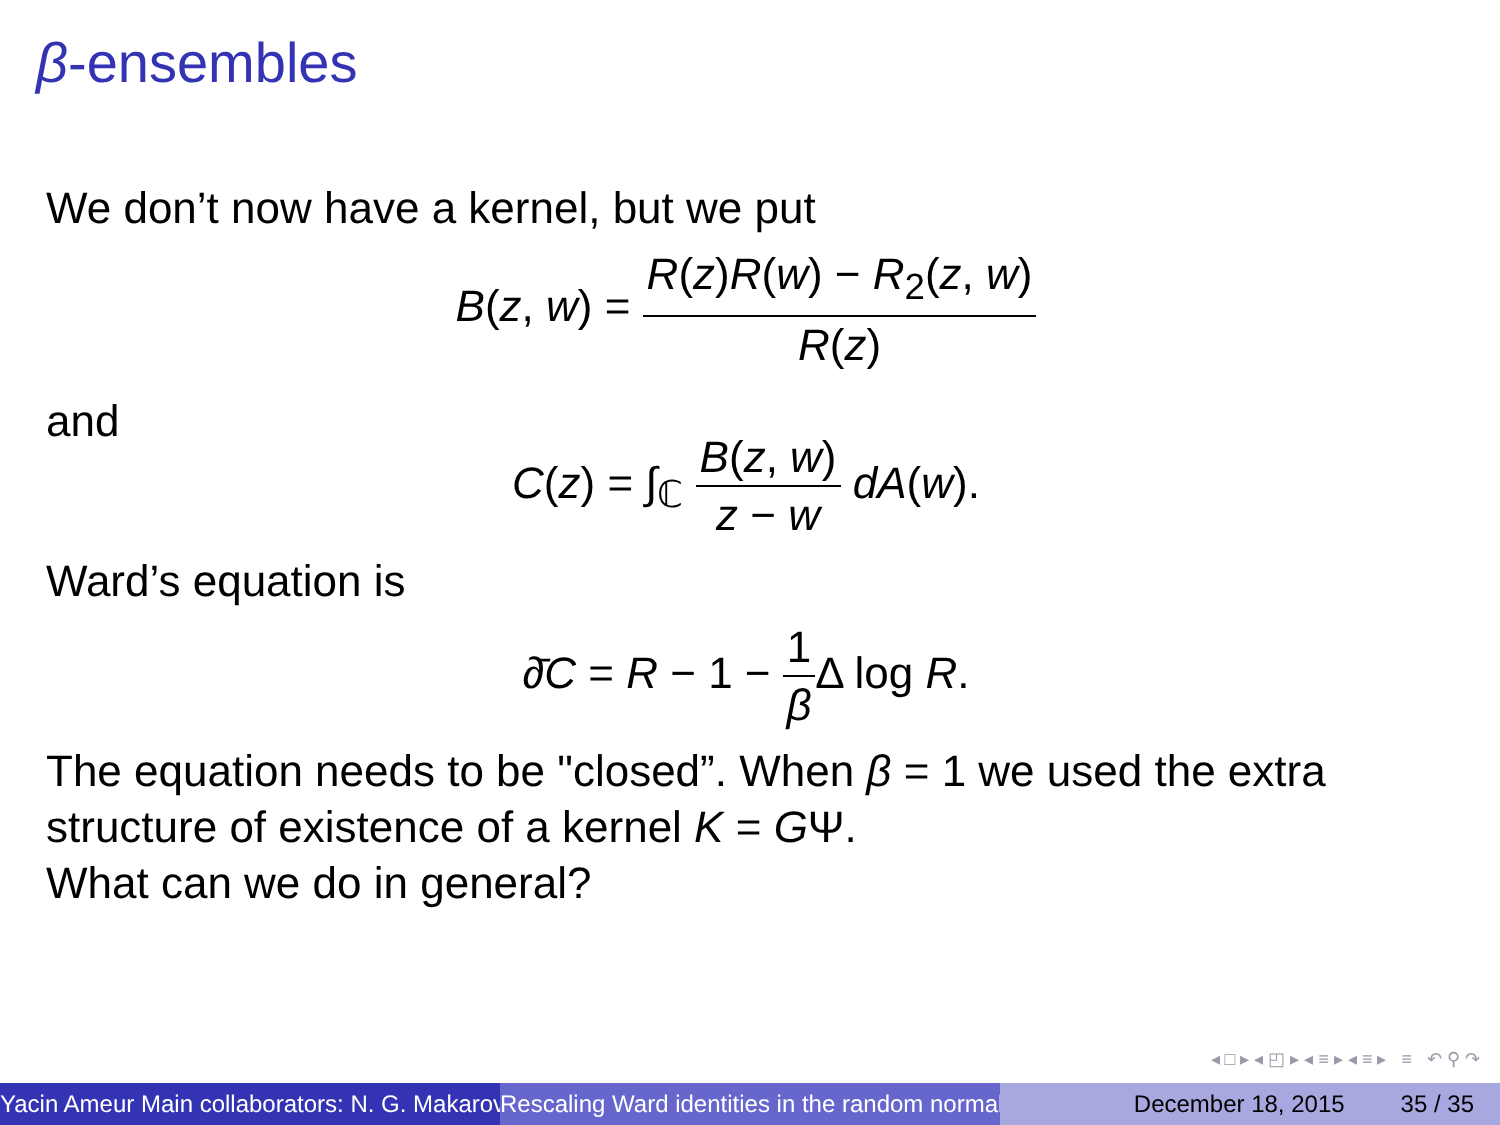β-ensembles
We don’t now have a kernel, but we put
B(z, w) = R(z)R(w) − R<sub>2</sub>(z, w) R(z)
and
C(z) = ∫<sub>ℂ</sub> B(z, w) z − w dA(w).
Ward’s equation is
∂̄C = R − 1 − 1 β Δ log R.
The equation needs to be "closed”. When β = 1 we used the extra structure of existence of a kernel K = GΨ.
What can we do in general?
◂ □ ▸ ◂ ◰ ▸ ◂ ≡ ▸ ◂ ≡ ▸ ≡ ↶ ⚲ ↷
Yacin Ameur Main collaborators: N. G. Makarov Rescaling Ward identities in the random normal December 18, 2015 35 / 35